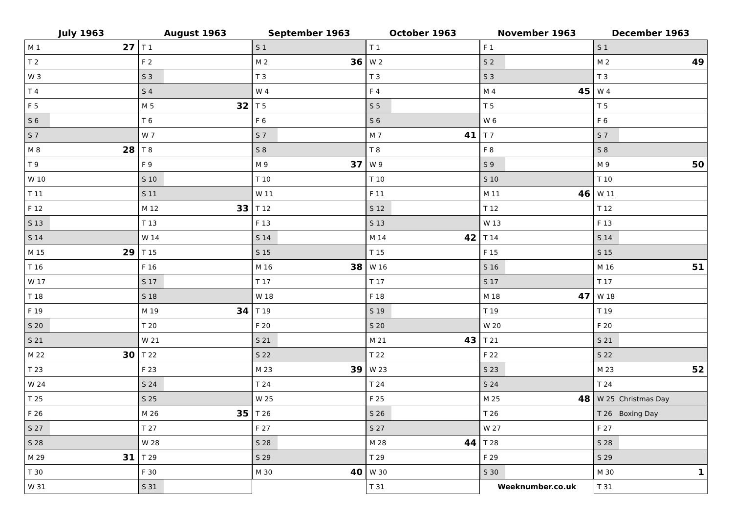July 1963
| M 1 | 27 |
| T 2 | |
| W 3 | |
| T 4 | |
| F 5 | |
| S 6 | |
| S 7 | |
| M 8 | 28 |
| T 9 | |
| W 10 | |
| T 11 | |
| F 12 | |
| S 13 | |
| S 14 | |
| M 15 | 29 |
| T 16 | |
| W 17 | |
| T 18 | |
| F 19 | |
| S 20 | |
| S 21 | |
| M 22 | 30 |
| T 23 | |
| W 24 | |
| T 25 | |
| F 26 | |
| S 27 | |
| S 28 | |
| M 29 | 31 |
| T 30 | |
| W 31 | |
August 1963
| T 1 | |
| F 2 | |
| S 3 | |
| S 4 | |
| M 5 | 32 |
| T 6 | |
| W 7 | |
| T 8 | |
| F 9 | |
| S 10 | |
| S 11 | |
| M 12 | 33 |
| T 13 | |
| W 14 | |
| T 15 | |
| F 16 | |
| S 17 | |
| S 18 | |
| M 19 | 34 |
| T 20 | |
| W 21 | |
| T 22 | |
| F 23 | |
| S 24 | |
| S 25 | |
| M 26 | 35 |
| T 27 | |
| W 28 | |
| T 29 | |
| F 30 | |
| S 31 | |
September 1963
| S 1 | |
| M 2 | 36 |
| T 3 | |
| W 4 | |
| T 5 | |
| F 6 | |
| S 7 | |
| S 8 | |
| M 9 | 37 |
| T 10 | |
| W 11 | |
| T 12 | |
| F 13 | |
| S 14 | |
| S 15 | |
| M 16 | 38 |
| T 17 | |
| W 18 | |
| T 19 | |
| F 20 | |
| S 21 | |
| S 22 | |
| M 23 | 39 |
| T 24 | |
| W 25 | |
| T 26 | |
| F 27 | |
| S 28 | |
| S 29 | |
| M 30 | 40 |
October 1963
| T 1 | |
| W 2 | |
| T 3 | |
| F 4 | |
| S 5 | |
| S 6 | |
| M 7 | 41 |
| T 8 | |
| W 9 | |
| T 10 | |
| F 11 | |
| S 12 | |
| S 13 | |
| M 14 | 42 |
| T 15 | |
| W 16 | |
| T 17 | |
| F 18 | |
| S 19 | |
| S 20 | |
| M 21 | 43 |
| T 22 | |
| W 23 | |
| T 24 | |
| F 25 | |
| S 26 | |
| S 27 | |
| M 28 | 44 |
| T 29 | |
| W 30 | |
| T 31 | |
November 1963
| F 1 | |
| S 2 | |
| S 3 | |
| M 4 | 45 |
| T 5 | |
| W 6 | |
| T 7 | |
| F 8 | |
| S 9 | |
| S 10 | |
| M 11 | 46 |
| T 12 | |
| W 13 | |
| T 14 | |
| F 15 | |
| S 16 | |
| S 17 | |
| M 18 | 47 |
| T 19 | |
| W 20 | |
| T 21 | |
| F 22 | |
| S 23 | |
| S 24 | |
| M 25 | 48 |
| T 26 | |
| W 27 | |
| T 28 | |
| F 29 | |
| S 30 | |
| Weeknumber.co.uk | |
December 1963
| S 1 | |
| M 2 | 49 |
| T 3 | |
| W 4 | |
| T 5 | |
| F 6 | |
| S 7 | |
| S 8 | |
| M 9 | 50 |
| T 10 | |
| W 11 | |
| T 12 | |
| F 13 | |
| S 14 | |
| S 15 | |
| M 16 | 51 |
| T 17 | |
| W 18 | |
| T 19 | |
| F 20 | |
| S 21 | |
| S 22 | |
| M 23 | 52 |
| T 24 | |
| W 25 | Christmas Day |
| T 26 | Boxing Day |
| F 27 | |
| S 28 | |
| S 29 | |
| M 30 | 1 |
| T 31 | |